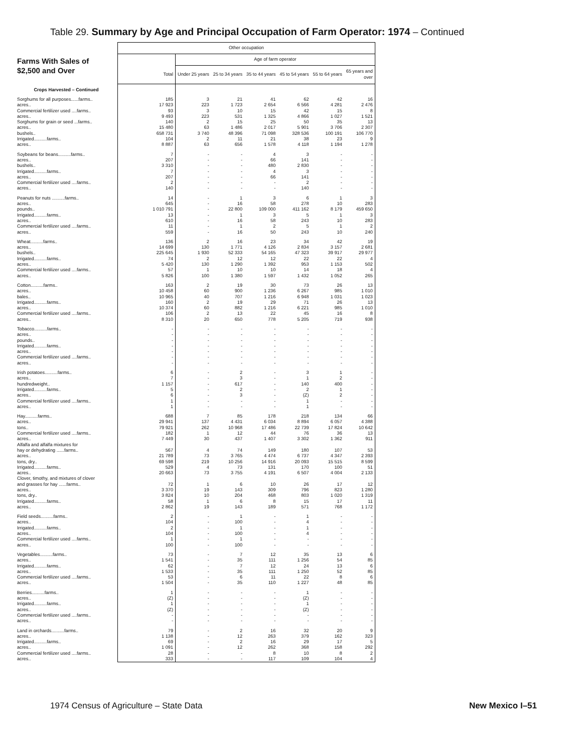Table 29. Summary by Age and Principal Occupation of Farm Operator: 1974 – Continued
Farms With Sales of
$2,500 and Over
| | Other occupation | | | | | | |
| | | Age of farm operator | | | | | |
| | Total | Under 25 years | 25 to 34 years | 35 to 44 years | 45 to 54 years | 55 to 64 years | 65 years and over |
| Crops Harvested – Continued | | | | | | | |
| Sorghums for all purposes......farms.. | 185 | 3 | 21 | 41 | 62 | 42 | 16 |
| acres.. | 17 923 | 223 | 1 723 | 2 654 | 6 566 | 4 281 | 2 476 |
| Commercial fertilizer used ....farms.. | 93 | 3 | 10 | 15 | 42 | 15 | 8 |
| acres.. | 9 493 | 223 | 531 | 1 325 | 4 866 | 1 027 | 1 521 |
| Sorghums for grain or seed ...farms.. | 140 | 2 | 15 | 25 | 50 | 35 | 13 |
| acres.. | 15 480 | 63 | 1 486 | 2 017 | 5 901 | 3 706 | 2 307 |
| bushels.. | 658 731 | 3 740 | 48 396 | 71 098 | 328 536 | 100 191 | 106 770 |
| Irrigated..........farms.. | 104 | 2 | 11 | 21 | 38 | 23 | 9 |
| acres.. | 8 887 | 63 | 656 | 1 578 | 4 118 | 1 194 | 1 278 |
| Soybeans for beans..........farms.. | 7 | - | - | 4 | 3 | - | - |
| acres.. | 207 | - | - | 66 | 141 | - | - |
| bushels.. | 3 310 | - | - | 480 | 2 830 | - | - |
| Irrigated..........farms.. | 7 | - | - | 4 | 3 | - | - |
| acres.. | 207 | - | - | 66 | 141 | - | - |
| Commercial fertilizer used ....farms.. | 2 | - | - | - | 2 | - | - |
| acres.. | 140 | - | - | - | 140 | - | - |
| Peanuts for nuts ..........farms.. | 14 | - | 1 | 3 | 6 | 1 | 3 |
| acres.. | 645 | - | 16 | 58 | 278 | 10 | 283 |
| pounds.. | 1 010 791 | - | 22 800 | 109 000 | 411 162 | 8 179 | 459 650 |
| Irrigated..........farms.. | 13 | - | 1 | 3 | 5 | 1 | 3 |
| acres.. | 610 | - | 16 | 58 | 243 | 10 | 283 |
| Commercial fertilizer used ....farms.. | 11 | - | 1 | 2 | 5 | 1 | 2 |
| acres.. | 559 | - | 16 | 50 | 243 | 10 | 240 |
| Wheat..........farms.. | 136 | 2 | 16 | 23 | 34 | 42 | 19 |
| acres.. | 14 699 | 130 | 1 771 | 4 126 | 2 834 | 3 157 | 2 681 |
| bushels.. | 225 645 | 1 930 | 52 333 | 54 165 | 47 323 | 39 917 | 29 977 |
| Irrigated..........farms.. | 74 | 2 | 12 | 12 | 22 | 22 | 4 |
| acres.. | 5 420 | 130 | 1 290 | 1 392 | 953 | 1 153 | 502 |
| Commercial fertilizer used ....farms.. | 57 | 1 | 10 | 10 | 14 | 18 | 4 |
| acres.. | 5 826 | 100 | 1 380 | 1 597 | 1 432 | 1 052 | 265 |
| Cotton..........farms.. | 163 | 2 | 19 | 30 | 73 | 26 | 13 |
| acres.. | 10 458 | 60 | 900 | 1 236 | 6 267 | 985 | 1 010 |
| bales.. | 10 965 | 40 | 707 | 1 216 | 6 948 | 1 031 | 1 023 |
| Irrigated..........farms.. | 160 | 2 | 19 | 29 | 71 | 26 | 13 |
| acres.. | 10 374 | 60 | 882 | 1 216 | 6 221 | 985 | 1 010 |
| Commercial fertilizer used ....farms.. | 106 | 2 | 13 | 22 | 45 | 16 | 8 |
| acres.. | 8 310 | 20 | 650 | 778 | 5 205 | 719 | 938 |
| Tobacco..........farms.. | - | - | - | - | - | - | - |
| acres.. | - | - | - | - | - | - | - |
| pounds.. | - | - | - | - | - | - | - |
| Irrigated..........farms.. | - | - | - | - | - | - | - |
| acres.. | - | - | - | - | - | - | - |
| Commercial fertilizer used ....farms.. | - | - | - | - | - | - | - |
| acres.. | - | - | - | - | - | - | - |
| Irish potatoes..........farms.. | 6 | - | 2 | - | 3 | 1 | - |
| acres.. | 7 | - | 3 | - | 1 | 2 | - |
| hundredweight.. | 1 157 | - | 617 | - | 140 | 400 | - |
| Irrigated..........farms.. | 5 | - | 2 | - | 2 | 1 | - |
| acres.. | 6 | - | 3 | - | (Z) | 2 | - |
| Commercial fertilizer used ....farms.. | 1 | - | - | - | 1 | - | - |
| acres.. | 1 | - | - | - | 1 | - | - |
| Hay..........farms.. | 688 | 7 | 85 | 178 | 218 | 134 | 66 |
| acres.. | 29 941 | 137 | 4 431 | 6 034 | 8 894 | 6 057 | 4 388 |
| tons.. | 79 921 | 262 | 10 968 | 17 486 | 22 739 | 17 824 | 10 642 |
| Commercial fertilizer used ....farms.. | 182 | 1 | 12 | 44 | 76 | 36 | 13 |
| acres.. | 7 449 | 30 | 437 | 1 407 | 3 302 | 1 362 | 911 |
| Alfalfa and alfalfa mixtures for | | | | | | | |
| hay or dehydrating ......farms.. | 567 | 4 | 74 | 149 | 180 | 107 | 53 |
| acres.. | 21 789 | 73 | 3 765 | 4 474 | 6 737 | 4 347 | 2 393 |
| tons, dry.. | 69 598 | 219 | 10 256 | 14 916 | 20 093 | 15 515 | 8 599 |
| Irrigated..........farms.. | 529 | 4 | 73 | 131 | 170 | 100 | 51 |
| acres.. | 20 663 | 73 | 3 755 | 4 191 | 6 507 | 4 004 | 2 133 |
| Clover, timothy, and mixtures of clover | | | | | | | |
| and grasses for hay ......farms.. | 72 | 1 | 6 | 10 | 26 | 17 | 12 |
| acres.. | 3 370 | 19 | 143 | 309 | 796 | 823 | 1 280 |
| tons, dry.. | 3 824 | 10 | 204 | 468 | 803 | 1 020 | 1 319 |
| Irrigated..........farms.. | 58 | 1 | 6 | 8 | 15 | 17 | 11 |
| acres.. | 2 862 | 19 | 143 | 189 | 571 | 768 | 1 172 |
| Field seeds..........farms.. | 2 | - | 1 | - | 1 | - | - |
| acres.. | 104 | - | 100 | - | 4 | - | - |
| Irrigated..........farms.. | 2 | - | 1 | - | 1 | - | - |
| acres.. | 104 | - | 100 | - | 4 | - | - |
| Commercial fertilizer used ....farms.. | 1 | - | 1 | - | - | - | - |
| acres.. | 100 | - | 100 | - | - | - | - |
| Vegetables..........farms.. | 73 | - | 7 | 12 | 35 | 13 | 6 |
| acres.. | 1 541 | - | 35 | 111 | 1 256 | 54 | 85 |
| Irrigated..........farms.. | 62 | - | 7 | 12 | 24 | 13 | 6 |
| acres.. | 1 533 | - | 35 | 111 | 1 250 | 52 | 85 |
| Commercial fertilizer used ....farms.. | 53 | - | 6 | 11 | 22 | 8 | 6 |
| acres.. | 1 504 | - | 35 | 110 | 1 227 | 48 | 85 |
| Berries..........farms.. | 1 | - | - | - | 1 | - | - |
| acres.. | (Z) | - | - | - | (Z) | - | - |
| Irrigated..........farms.. | 1 | - | - | - | 1 | - | - |
| acres.. | (Z) | - | - | - | (Z) | - | - |
| Commercial fertilizer used ....farms.. | - | - | - | - | - | - | - |
| acres.. | - | - | - | - | - | - | - |
| Land in orchards..........farms.. | 79 | - | 2 | 16 | 32 | 20 | 9 |
| acres.. | 1 138 | - | 12 | 263 | 379 | 162 | 323 |
| Irrigated..........farms.. | 69 | - | 2 | 16 | 29 | 17 | 5 |
| acres.. | 1 091 | - | 12 | 262 | 368 | 158 | 292 |
| Commercial fertilizer used ....farms.. | 28 | - | - | 8 | 10 | 8 | 2 |
| acres.. | 333 | - | - | 117 | 109 | 104 | 4 |
1974 Census of Agriculture – State Data New Mexico I–51